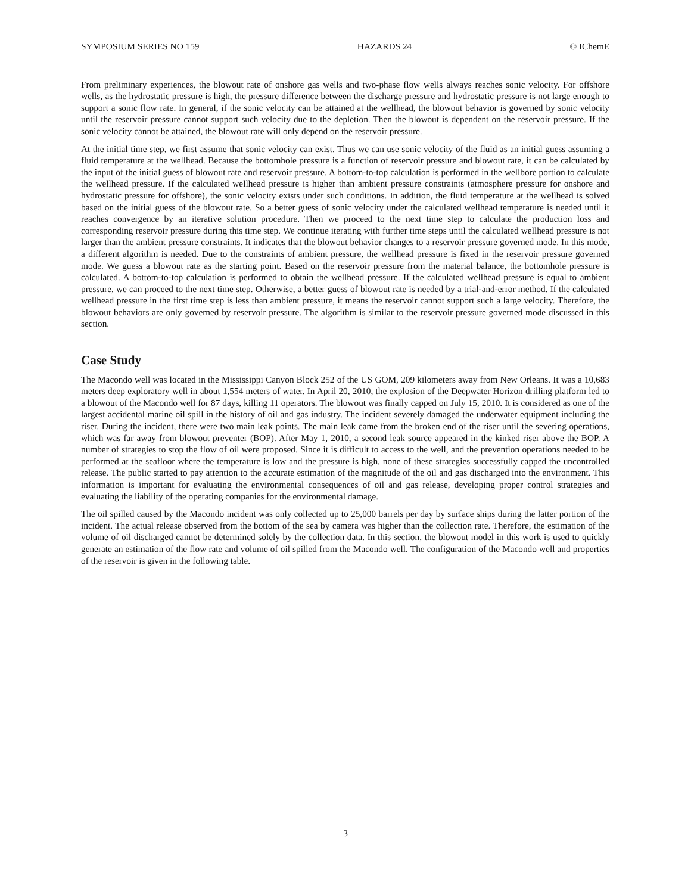SYMPOSIUM SERIES NO 159 HAZARDS 24 © IChemE
From preliminary experiences, the blowout rate of onshore gas wells and two-phase flow wells always reaches sonic velocity. For offshore wells, as the hydrostatic pressure is high, the pressure difference between the discharge pressure and hydrostatic pressure is not large enough to support a sonic flow rate. In general, if the sonic velocity can be attained at the wellhead, the blowout behavior is governed by sonic velocity until the reservoir pressure cannot support such velocity due to the depletion. Then the blowout is dependent on the reservoir pressure. If the sonic velocity cannot be attained, the blowout rate will only depend on the reservoir pressure.
At the initial time step, we first assume that sonic velocity can exist. Thus we can use sonic velocity of the fluid as an initial guess assuming a fluid temperature at the wellhead. Because the bottomhole pressure is a function of reservoir pressure and blowout rate, it can be calculated by the input of the initial guess of blowout rate and reservoir pressure. A bottom-to-top calculation is performed in the wellbore portion to calculate the wellhead pressure. If the calculated wellhead pressure is higher than ambient pressure constraints (atmosphere pressure for onshore and hydrostatic pressure for offshore), the sonic velocity exists under such conditions. In addition, the fluid temperature at the wellhead is solved based on the initial guess of the blowout rate. So a better guess of sonic velocity under the calculated wellhead temperature is needed until it reaches convergence by an iterative solution procedure. Then we proceed to the next time step to calculate the production loss and corresponding reservoir pressure during this time step. We continue iterating with further time steps until the calculated wellhead pressure is not larger than the ambient pressure constraints. It indicates that the blowout behavior changes to a reservoir pressure governed mode. In this mode, a different algorithm is needed. Due to the constraints of ambient pressure, the wellhead pressure is fixed in the reservoir pressure governed mode. We guess a blowout rate as the starting point. Based on the reservoir pressure from the material balance, the bottomhole pressure is calculated. A bottom-to-top calculation is performed to obtain the wellhead pressure. If the calculated wellhead pressure is equal to ambient pressure, we can proceed to the next time step. Otherwise, a better guess of blowout rate is needed by a trial-and-error method. If the calculated wellhead pressure in the first time step is less than ambient pressure, it means the reservoir cannot support such a large velocity. Therefore, the blowout behaviors are only governed by reservoir pressure. The algorithm is similar to the reservoir pressure governed mode discussed in this section.
Case Study
The Macondo well was located in the Mississippi Canyon Block 252 of the US GOM, 209 kilometers away from New Orleans. It was a 10,683 meters deep exploratory well in about 1,554 meters of water. In April 20, 2010, the explosion of the Deepwater Horizon drilling platform led to a blowout of the Macondo well for 87 days, killing 11 operators. The blowout was finally capped on July 15, 2010. It is considered as one of the largest accidental marine oil spill in the history of oil and gas industry. The incident severely damaged the underwater equipment including the riser. During the incident, there were two main leak points. The main leak came from the broken end of the riser until the severing operations, which was far away from blowout preventer (BOP). After May 1, 2010, a second leak source appeared in the kinked riser above the BOP. A number of strategies to stop the flow of oil were proposed. Since it is difficult to access to the well, and the prevention operations needed to be performed at the seafloor where the temperature is low and the pressure is high, none of these strategies successfully capped the uncontrolled release. The public started to pay attention to the accurate estimation of the magnitude of the oil and gas discharged into the environment. This information is important for evaluating the environmental consequences of oil and gas release, developing proper control strategies and evaluating the liability of the operating companies for the environmental damage.
The oil spilled caused by the Macondo incident was only collected up to 25,000 barrels per day by surface ships during the latter portion of the incident. The actual release observed from the bottom of the sea by camera was higher than the collection rate. Therefore, the estimation of the volume of oil discharged cannot be determined solely by the collection data. In this section, the blowout model in this work is used to quickly generate an estimation of the flow rate and volume of oil spilled from the Macondo well. The configuration of the Macondo well and properties of the reservoir is given in the following table.
3